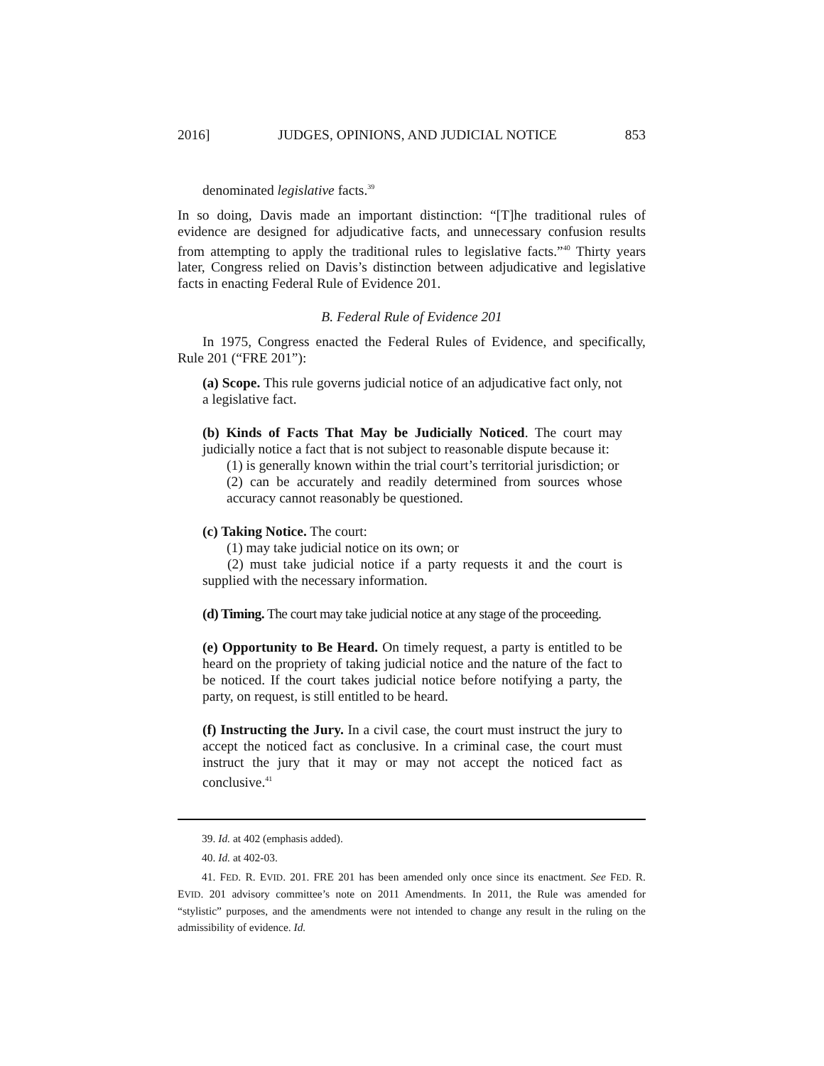2016] JUDGES, OPINIONS, AND JUDICIAL NOTICE 853
denominated legislative facts.<sup>39</sup>
In so doing, Davis made an important distinction: “[T]he traditional rules of evidence are designed for adjudicative facts, and unnecessary confusion results from attempting to apply the traditional rules to legislative facts.”<sup>40</sup> Thirty years later, Congress relied on Davis’s distinction between adjudicative and legislative facts in enacting Federal Rule of Evidence 201.
B. Federal Rule of Evidence 201
In 1975, Congress enacted the Federal Rules of Evidence, and specifically, Rule 201 (“FRE 201”):
(a) Scope. This rule governs judicial notice of an adjudicative fact only, not a legislative fact.
(b) Kinds of Facts That May be Judicially Noticed. The court may judicially notice a fact that is not subject to reasonable dispute because it:
(1) is generally known within the trial court’s territorial jurisdiction; or
(2) can be accurately and readily determined from sources whose accuracy cannot reasonably be questioned.
(c) Taking Notice. The court:
(1) may take judicial notice on its own; or
(2) must take judicial notice if a party requests it and the court is supplied with the necessary information.
(d) Timing. The court may take judicial notice at any stage of the proceeding.
(e) Opportunity to Be Heard. On timely request, a party is entitled to be heard on the propriety of taking judicial notice and the nature of the fact to be noticed. If the court takes judicial notice before notifying a party, the party, on request, is still entitled to be heard.
(f) Instructing the Jury. In a civil case, the court must instruct the jury to accept the noticed fact as conclusive. In a criminal case, the court must instruct the jury that it may or may not accept the noticed fact as conclusive.<sup>41</sup>
39. Id. at 402 (emphasis added).
40. Id. at 402-03.
41. FED. R. EVID. 201. FRE 201 has been amended only once since its enactment. See FED. R. EVID. 201 advisory committee’s note on 2011 Amendments. In 2011, the Rule was amended for “stylistic” purposes, and the amendments were not intended to change any result in the ruling on the admissibility of evidence. Id.